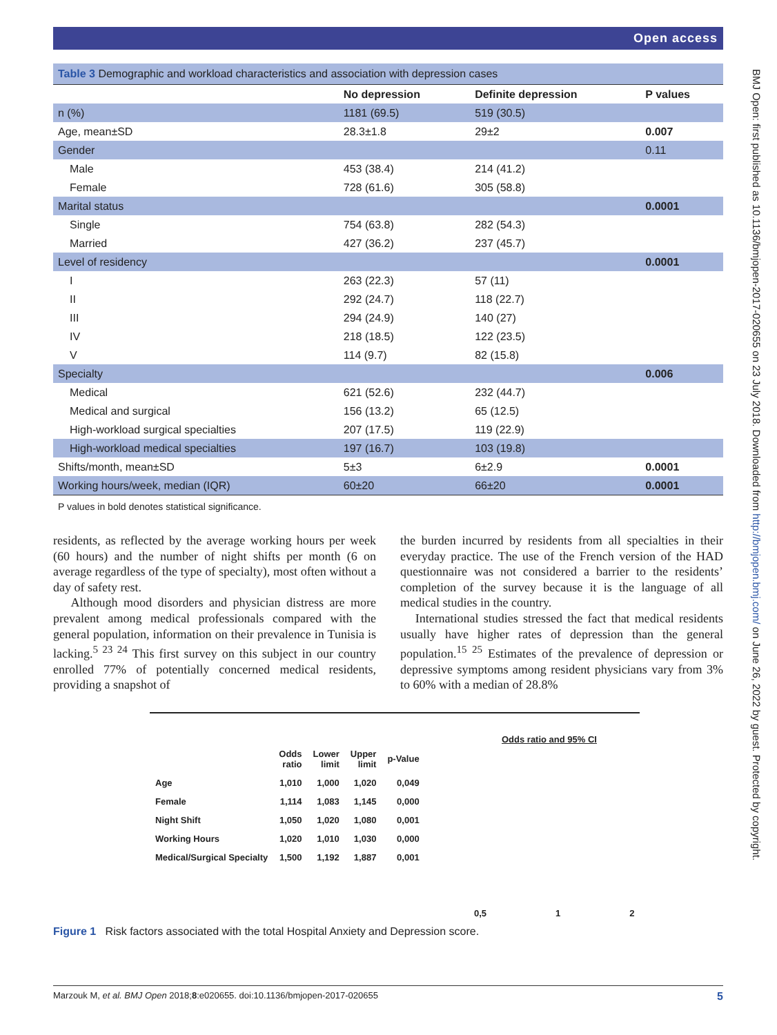Open access
Table 3 Demographic and workload characteristics and association with depression cases
| | No depression | Definite depression | P values |
| --- | --- | --- | --- |
| n (%) | 1181 (69.5) | 519 (30.5) | |
| Age, mean±SD | 28.3±1.8 | 29±2 | 0.007 |
| Gender | | | 0.11 |
| Male | 453 (38.4) | 214 (41.2) | |
| Female | 728 (61.6) | 305 (58.8) | |
| Marital status | | | 0.0001 |
| Single | 754 (63.8) | 282 (54.3) | |
| Married | 427 (36.2) | 237 (45.7) | |
| Level of residency | | | 0.0001 |
| I | 263 (22.3) | 57 (11) | |
| II | 292 (24.7) | 118 (22.7) | |
| III | 294 (24.9) | 140 (27) | |
| IV | 218 (18.5) | 122 (23.5) | |
| V | 114 (9.7) | 82 (15.8) | |
| Specialty | | | 0.006 |
| Medical | 621 (52.6) | 232 (44.7) | |
| Medical and surgical | 156 (13.2) | 65 (12.5) | |
| High-workload surgical specialties | 207 (17.5) | 119 (22.9) | |
| High-workload medical specialties | 197 (16.7) | 103 (19.8) | |
| Shifts/month, mean±SD | 5±3 | 6±2.9 | 0.0001 |
| Working hours/week, median (IQR) | 60±20 | 66±20 | 0.0001 |
P values in bold denotes statistical significance.
residents, as reflected by the average working hours per week (60 hours) and the number of night shifts per month (6 on average regardless of the type of specialty), most often without a day of safety rest.
Although mood disorders and physician distress are more prevalent among medical professionals compared with the general population, information on their prevalence in Tunisia is lacking.<sup>5 23 24</sup> This first survey on this subject in our country enrolled 77% of potentially concerned medical residents, providing a snapshot of
the burden incurred by residents from all specialties in their everyday practice. The use of the French version of the HAD questionnaire was not considered a barrier to the residents’ completion of the survey because it is the language of all medical studies in the country.
International studies stressed the fact that medical residents usually have higher rates of depression than the general population.<sup>15 25</sup> Estimates of the prevalence of depression or depressive symptoms among resident physicians vary from 3% to 60% with a median of 28.8%
Odds ratio and 95% CI
| | Odds ratio | Lower limit | Upper limit | p-Value |
| Age | 1,010 | 1,000 | 1,020 | 0,049 |
| Female | 1,114 | 1,083 | 1,145 | 0,000 |
| Night Shift | 1,050 | 1,020 | 1,080 | 0,001 |
| Working Hours | 1,020 | 1,010 | 1,030 | 0,000 |
| Medical/Surgical Specialty | 1,500 | 1,192 | 1,887 | 0,001 |
0,5 1 2
Figure 1 Risk factors associated with the total Hospital Anxiety and Depression score.
Marzouk M, et al. BMJ Open 2018;8:e020655. doi:10.1136/bmjopen-2017-020655 5
BMJ Open: first published as 10.1136/bmjopen-2017-020655 on 23 July 2018. Downloaded from http://bmjopen.bmj.com/ on June 26, 2022 by guest. Protected by copyright.